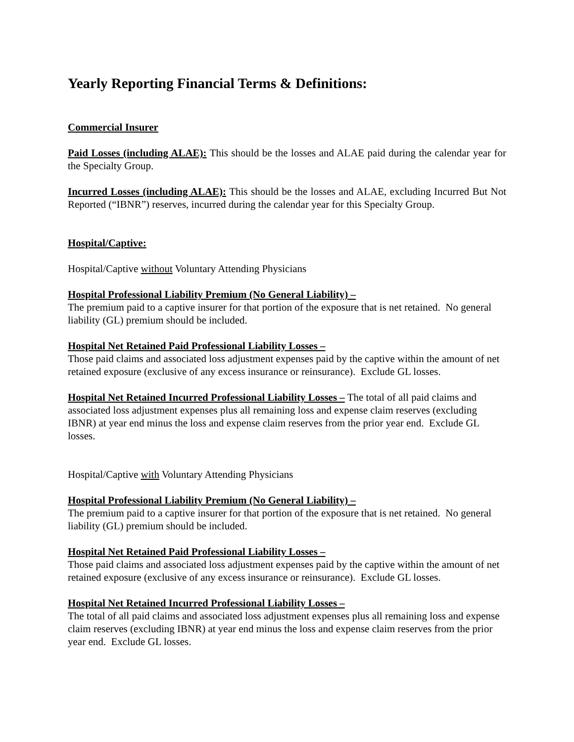Yearly Reporting Financial Terms & Definitions:
Commercial Insurer
Paid Losses (including ALAE): This should be the losses and ALAE paid during the calendar year for the Specialty Group.
Incurred Losses (including ALAE): This should be the losses and ALAE, excluding Incurred But Not Reported (“IBNR”) reserves, incurred during the calendar year for this Specialty Group.
Hospital/Captive:
Hospital/Captive without Voluntary Attending Physicians
Hospital Professional Liability Premium (No General Liability) –
The premium paid to a captive insurer for that portion of the exposure that is net retained. No general liability (GL) premium should be included.
Hospital Net Retained Paid Professional Liability Losses –
Those paid claims and associated loss adjustment expenses paid by the captive within the amount of net retained exposure (exclusive of any excess insurance or reinsurance). Exclude GL losses.
Hospital Net Retained Incurred Professional Liability Losses – The total of all paid claims and associated loss adjustment expenses plus all remaining loss and expense claim reserves (excluding IBNR) at year end minus the loss and expense claim reserves from the prior year end. Exclude GL losses.
Hospital/Captive with Voluntary Attending Physicians
Hospital Professional Liability Premium (No General Liability) –
The premium paid to a captive insurer for that portion of the exposure that is net retained. No general liability (GL) premium should be included.
Hospital Net Retained Paid Professional Liability Losses –
Those paid claims and associated loss adjustment expenses paid by the captive within the amount of net retained exposure (exclusive of any excess insurance or reinsurance). Exclude GL losses.
Hospital Net Retained Incurred Professional Liability Losses –
The total of all paid claims and associated loss adjustment expenses plus all remaining loss and expense claim reserves (excluding IBNR) at year end minus the loss and expense claim reserves from the prior year end. Exclude GL losses.